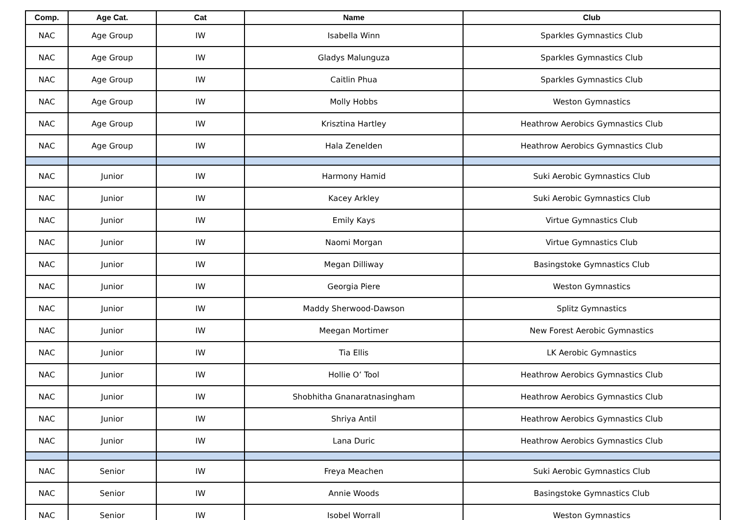| Comp. | Age Cat. | Cat | Name | Club |
| --- | --- | --- | --- | --- |
| NAC | Age Group | IW | Isabella Winn | Sparkles Gymnastics Club |
| NAC | Age Group | IW | Gladys Malunguza | Sparkles Gymnastics Club |
| NAC | Age Group | IW | Caitlin Phua | Sparkles Gymnastics Club |
| NAC | Age Group | IW | Molly Hobbs | Weston Gymnastics |
| NAC | Age Group | IW | Krisztina Hartley | Heathrow Aerobics Gymnastics Club |
| NAC | Age Group | IW | Hala Zenelden | Heathrow Aerobics Gymnastics Club |
| NAC | Junior | IW | Harmony Hamid | Suki Aerobic Gymnastics Club |
| NAC | Junior | IW | Kacey Arkley | Suki Aerobic Gymnastics Club |
| NAC | Junior | IW | Emily Kays | Virtue Gymnastics Club |
| NAC | Junior | IW | Naomi Morgan | Virtue Gymnastics Club |
| NAC | Junior | IW | Megan Dilliway | Basingstoke Gymnastics Club |
| NAC | Junior | IW | Georgia Piere | Weston Gymnastics |
| NAC | Junior | IW | Maddy Sherwood-Dawson | Splitz Gymnastics |
| NAC | Junior | IW | Meegan Mortimer | New Forest Aerobic Gymnastics |
| NAC | Junior | IW | Tia Ellis | LK Aerobic Gymnastics |
| NAC | Junior | IW | Hollie O’ Tool | Heathrow Aerobics Gymnastics Club |
| NAC | Junior | IW | Shobhitha Gnanaratnasingham | Heathrow Aerobics Gymnastics Club |
| NAC | Junior | IW | Shriya Antil | Heathrow Aerobics Gymnastics Club |
| NAC | Junior | IW | Lana Duric | Heathrow Aerobics Gymnastics Club |
| NAC | Senior | IW | Freya Meachen | Suki Aerobic Gymnastics Club |
| NAC | Senior | IW | Annie Woods | Basingstoke Gymnastics Club |
| NAC | Senior | IW | Isobel Worrall | Weston Gymnastics |